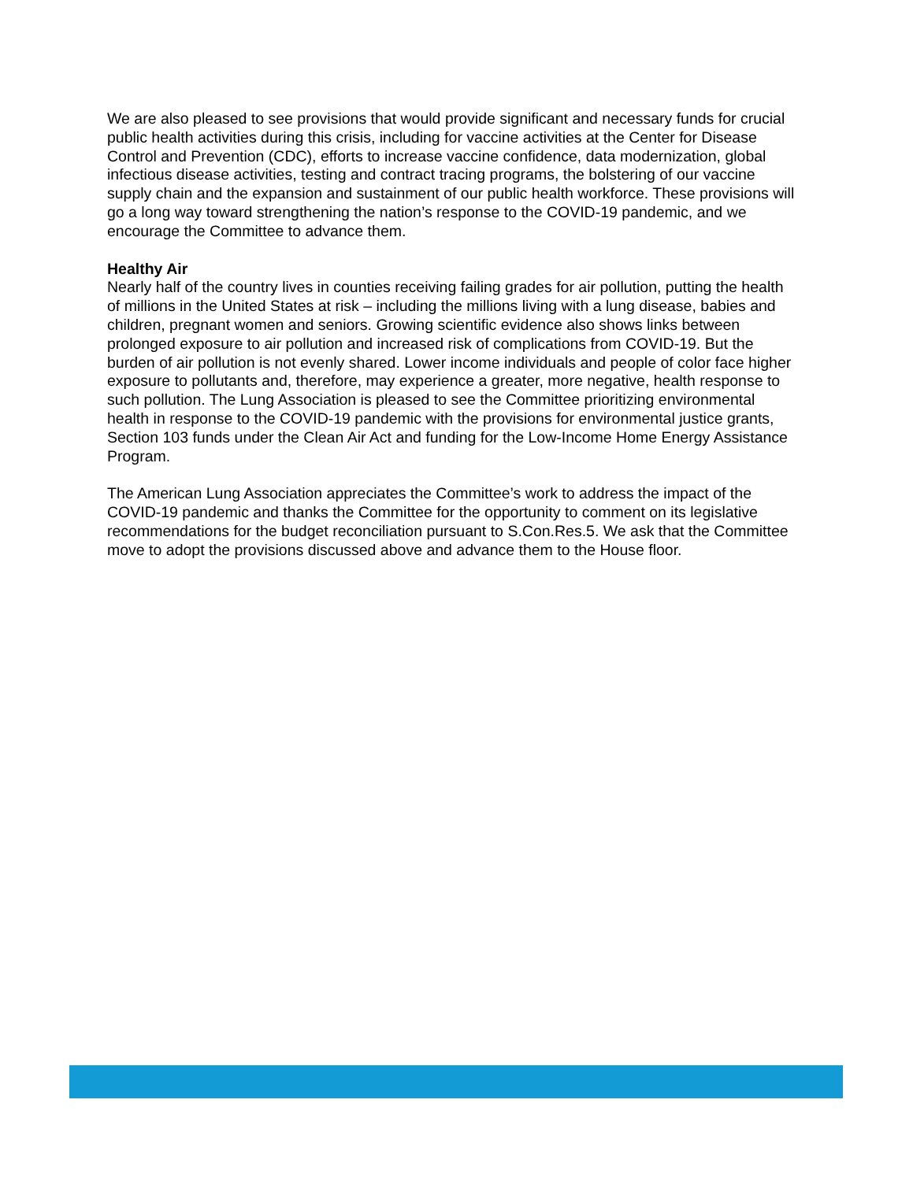We are also pleased to see provisions that would provide significant and necessary funds for crucial public health activities during this crisis, including for vaccine activities at the Center for Disease Control and Prevention (CDC), efforts to increase vaccine confidence, data modernization, global infectious disease activities, testing and contract tracing programs, the bolstering of our vaccine supply chain and the expansion and sustainment of our public health workforce. These provisions will go a long way toward strengthening the nation’s response to the COVID-19 pandemic, and we encourage the Committee to advance them.
Healthy Air
Nearly half of the country lives in counties receiving failing grades for air pollution, putting the health of millions in the United States at risk – including the millions living with a lung disease, babies and children, pregnant women and seniors. Growing scientific evidence also shows links between prolonged exposure to air pollution and increased risk of complications from COVID-19. But the burden of air pollution is not evenly shared. Lower income individuals and people of color face higher exposure to pollutants and, therefore, may experience a greater, more negative, health response to such pollution. The Lung Association is pleased to see the Committee prioritizing environmental health in response to the COVID-19 pandemic with the provisions for environmental justice grants, Section 103 funds under the Clean Air Act and funding for the Low-Income Home Energy Assistance Program.
The American Lung Association appreciates the Committee’s work to address the impact of the COVID-19 pandemic and thanks the Committee for the opportunity to comment on its legislative recommendations for the budget reconciliation pursuant to S.Con.Res.5. We ask that the Committee move to adopt the provisions discussed above and advance them to the House floor.